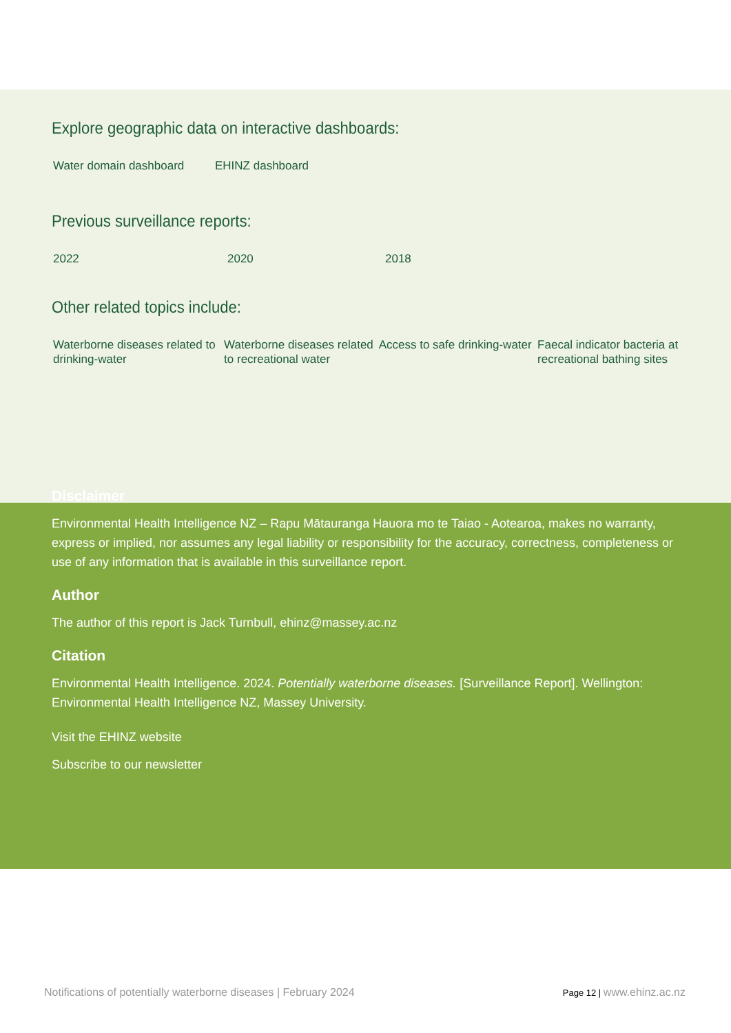Explore geographic data on interactive dashboards:
Water domain dashboard EHINZ dashboard
Previous surveillance reports:
2022 2020 2018
Other related topics include:
Waterborne diseases related to drinking-water
Waterborne diseases related to recreational water
Access to safe drinking-water
Faecal indicator bacteria at recreational bathing sites
Disclaimer
Environmental Health Intelligence NZ – Rapu Mātauranga Hauora mo te Taiao - Aotearoa, makes no warranty, express or implied, nor assumes any legal liability or responsibility for the accuracy, correctness, completeness or use of any information that is available in this surveillance report.
Author
The author of this report is Jack Turnbull, ehinz@massey.ac.nz
Citation
Environmental Health Intelligence. 2024. Potentially waterborne diseases. [Surveillance Report]. Wellington: Environmental Health Intelligence NZ, Massey University.
Visit the EHINZ website
Subscribe to our newsletter
Notifications of potentially waterborne diseases | February 2024 Page 12 | www.ehinz.ac.nz